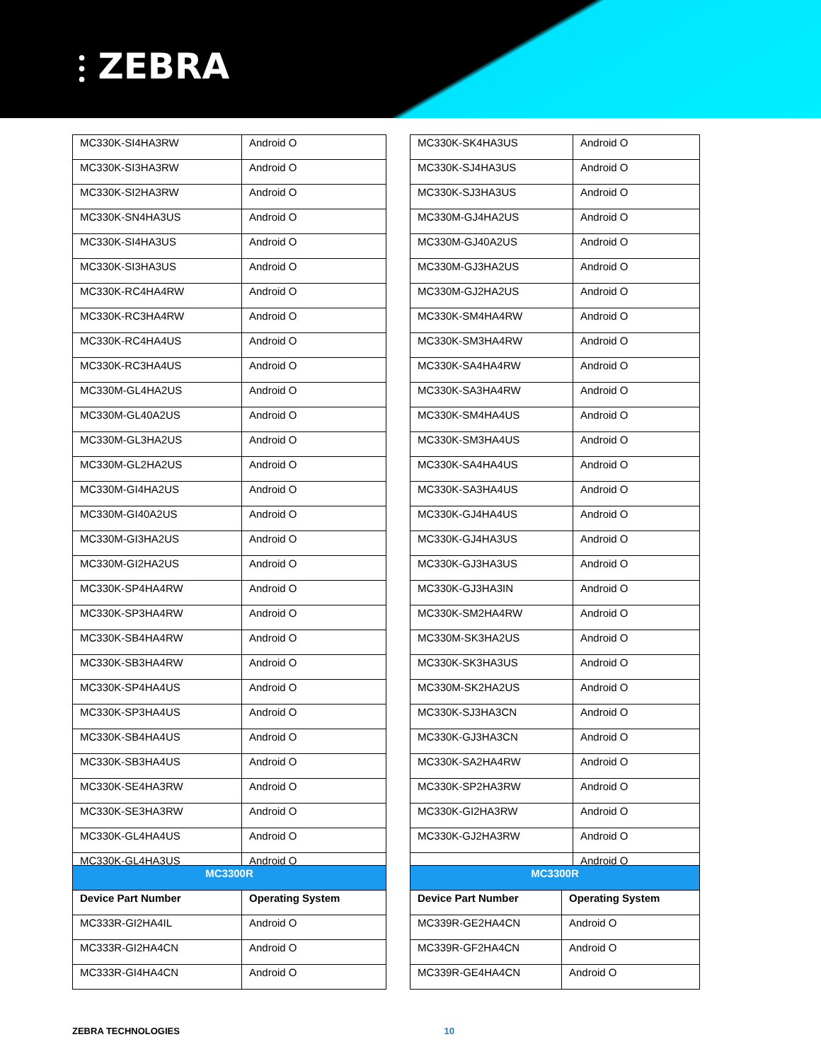⫶ ZEBRA
| MC330K-SI4HA3RW | Android O |
| MC330K-SI3HA3RW | Android O |
| MC330K-SI2HA3RW | Android O |
| MC330K-SN4HA3US | Android O |
| MC330K-SI4HA3US | Android O |
| MC330K-SI3HA3US | Android O |
| MC330K-RC4HA4RW | Android O |
| MC330K-RC3HA4RW | Android O |
| MC330K-RC4HA4US | Android O |
| MC330K-RC3HA4US | Android O |
| MC330M-GL4HA2US | Android O |
| MC330M-GL40A2US | Android O |
| MC330M-GL3HA2US | Android O |
| MC330M-GL2HA2US | Android O |
| MC330M-GI4HA2US | Android O |
| MC330M-GI40A2US | Android O |
| MC330M-GI3HA2US | Android O |
| MC330M-GI2HA2US | Android O |
| MC330K-SP4HA4RW | Android O |
| MC330K-SP3HA4RW | Android O |
| MC330K-SB4HA4RW | Android O |
| MC330K-SB3HA4RW | Android O |
| MC330K-SP4HA4US | Android O |
| MC330K-SP3HA4US | Android O |
| MC330K-SB4HA4US | Android O |
| MC330K-SB3HA4US | Android O |
| MC330K-SE4HA3RW | Android O |
| MC330K-SE3HA3RW | Android O |
| MC330K-GL4HA4US | Android O |
| MC330K-GL4HA3US | Android O |
| MC330K-SK4HA3US | Android O |
| MC330K-SJ4HA3US | Android O |
| MC330K-SJ3HA3US | Android O |
| MC330M-GJ4HA2US | Android O |
| MC330M-GJ40A2US | Android O |
| MC330M-GJ3HA2US | Android O |
| MC330M-GJ2HA2US | Android O |
| MC330K-SM4HA4RW | Android O |
| MC330K-SM3HA4RW | Android O |
| MC330K-SA4HA4RW | Android O |
| MC330K-SA3HA4RW | Android O |
| MC330K-SM4HA4US | Android O |
| MC330K-SM3HA4US | Android O |
| MC330K-SA4HA4US | Android O |
| MC330K-SA3HA4US | Android O |
| MC330K-GJ4HA4US | Android O |
| MC330K-GJ4HA3US | Android O |
| MC330K-GJ3HA3US | Android O |
| MC330K-GJ3HA3IN | Android O |
| MC330K-SM2HA4RW | Android O |
| MC330M-SK3HA2US | Android O |
| MC330K-SK3HA3US | Android O |
| MC330M-SK2HA2US | Android O |
| MC330K-SJ3HA3CN | Android O |
| MC330K-GJ3HA3CN | Android O |
| MC330K-SA2HA4RW | Android O |
| MC330K-SP2HA3RW | Android O |
| MC330K-GI2HA3RW | Android O |
| MC330K-GJ2HA3RW | Android O |
| | Android O |
| MC3300R | |
| Device Part Number | Operating System |
| MC333R-GI2HA4IL | Android O |
| MC333R-GI2HA4CN | Android O |
| MC333R-GI4HA4CN | Android O |
| MC3300R | |
| Device Part Number | Operating System |
| MC339R-GE2HA4CN | Android O |
| MC339R-GF2HA4CN | Android O |
| MC339R-GE4HA4CN | Android O |
ZEBRA TECHNOLOGIES 10